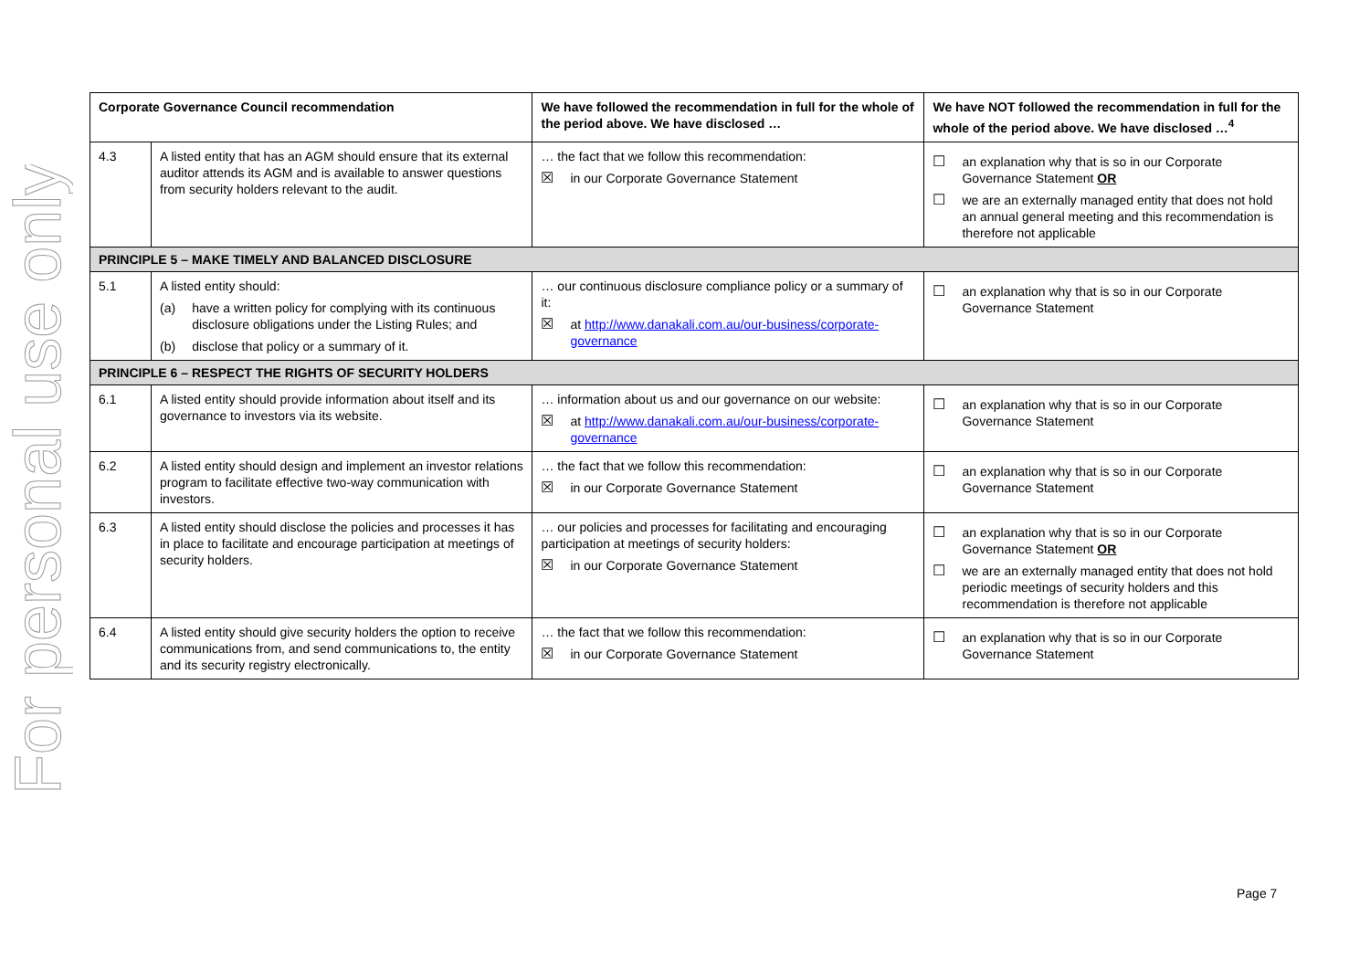For personal use only
| Corporate Governance Council recommendation | | We have followed the recommendation in full for the whole of the period above. We have disclosed … | We have NOT followed the recommendation in full for the whole of the period above. We have disclosed …<sup>4</sup> |
| --- | --- | --- | --- |
| 4.3 | A listed entity that has an AGM should ensure that its external auditor attends its AGM and is available to answer questions from security holders relevant to the audit. | … the fact that we follow this recommendation: ☒ in our Corporate Governance Statement | ☐ an explanation why that is so in our Corporate Governance Statement OR ☐ we are an externally managed entity that does not hold an annual general meeting and this recommendation is therefore not applicable |
| PRINCIPLE 5 – MAKE TIMELY AND BALANCED DISCLOSURE | | | |
| 5.1 | A listed entity should: (a) have a written policy for complying with its continuous disclosure obligations under the Listing Rules; and (b) disclose that policy or a summary of it. | … our continuous disclosure compliance policy or a summary of it: ☒ at http://www.danakali.com.au/our-business/corporate-governance | ☐ an explanation why that is so in our Corporate Governance Statement |
| PRINCIPLE 6 – RESPECT THE RIGHTS OF SECURITY HOLDERS | | | |
| 6.1 | A listed entity should provide information about itself and its governance to investors via its website. | … information about us and our governance on our website: ☒ at http://www.danakali.com.au/our-business/corporate-governance | ☐ an explanation why that is so in our Corporate Governance Statement |
| 6.2 | A listed entity should design and implement an investor relations program to facilitate effective two-way communication with investors. | … the fact that we follow this recommendation: ☒ in our Corporate Governance Statement | ☐ an explanation why that is so in our Corporate Governance Statement |
| 6.3 | A listed entity should disclose the policies and processes it has in place to facilitate and encourage participation at meetings of security holders. | … our policies and processes for facilitating and encouraging participation at meetings of security holders: ☒ in our Corporate Governance Statement | ☐ an explanation why that is so in our Corporate Governance Statement OR ☐ we are an externally managed entity that does not hold periodic meetings of security holders and this recommendation is therefore not applicable |
| 6.4 | A listed entity should give security holders the option to receive communications from, and send communications to, the entity and its security registry electronically. | … the fact that we follow this recommendation: ☒ in our Corporate Governance Statement | ☐ an explanation why that is so in our Corporate Governance Statement |
Page 7